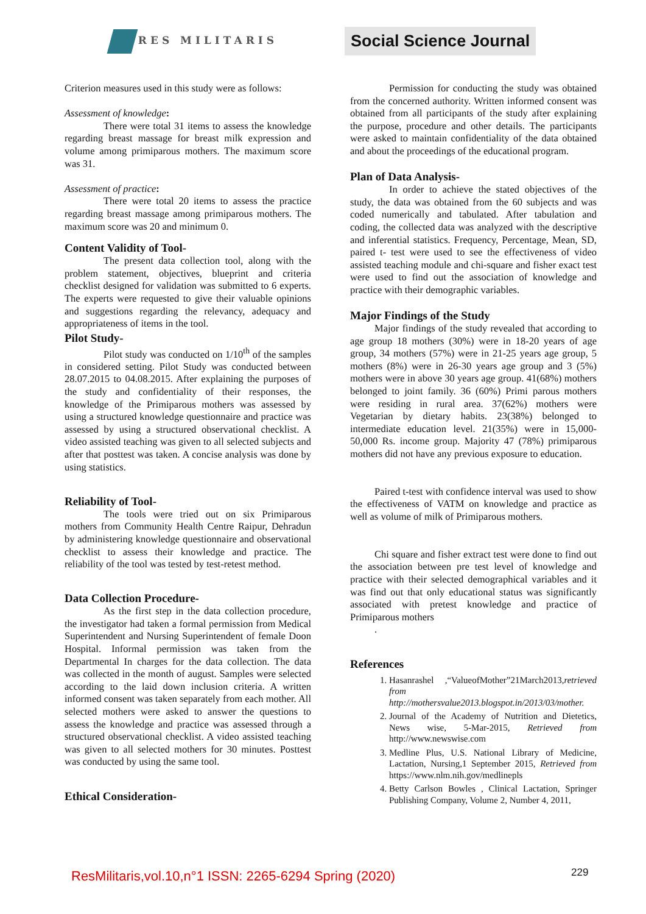RES MILITARIS
Social Science Journal
Criterion measures used in this study were as follows:
Assessment of knowledge:
There were total 31 items to assess the knowledge regarding breast massage for breast milk expression and volume among primiparous mothers. The maximum score was 31.
Assessment of practice:
There were total 20 items to assess the practice regarding breast massage among primiparous mothers. The maximum score was 20 and minimum 0.
Content Validity of Tool-
The present data collection tool, along with the problem statement, objectives, blueprint and criteria checklist designed for validation was submitted to 6 experts. The experts were requested to give their valuable opinions and suggestions regarding the relevancy, adequacy and appropriateness of items in the tool.
Pilot Study-
Pilot study was conducted on 1/10<sup>th</sup> of the samples in considered setting. Pilot Study was conducted between 28.07.2015 to 04.08.2015. After explaining the purposes of the study and confidentiality of their responses, the knowledge of the Primiparous mothers was assessed by using a structured knowledge questionnaire and practice was assessed by using a structured observational checklist. A video assisted teaching was given to all selected subjects and after that posttest was taken. A concise analysis was done by using statistics.
Reliability of Tool-
The tools were tried out on six Primiparous mothers from Community Health Centre Raipur, Dehradun by administering knowledge questionnaire and observational checklist to assess their knowledge and practice. The reliability of the tool was tested by test-retest method.
Data Collection Procedure-
As the first step in the data collection procedure, the investigator had taken a formal permission from Medical Superintendent and Nursing Superintendent of female Doon Hospital. Informal permission was taken from the Departmental In charges for the data collection. The data was collected in the month of august. Samples were selected according to the laid down inclusion criteria. A written informed consent was taken separately from each mother. All selected mothers were asked to answer the questions to assess the knowledge and practice was assessed through a structured observational checklist. A video assisted teaching was given to all selected mothers for 30 minutes. Posttest was conducted by using the same tool.
Ethical Consideration-
Permission for conducting the study was obtained from the concerned authority. Written informed consent was obtained from all participants of the study after explaining the purpose, procedure and other details. The participants were asked to maintain confidentiality of the data obtained and about the proceedings of the educational program.
Plan of Data Analysis-
In order to achieve the stated objectives of the study, the data was obtained from the 60 subjects and was coded numerically and tabulated. After tabulation and coding, the collected data was analyzed with the descriptive and inferential statistics. Frequency, Percentage, Mean, SD, paired t- test were used to see the effectiveness of video assisted teaching module and chi-square and fisher exact test were used to find out the association of knowledge and practice with their demographic variables.
Major Findings of the Study
Major findings of the study revealed that according to age group 18 mothers (30%) were in 18-20 years of age group, 34 mothers (57%) were in 21-25 years age group, 5 mothers (8%) were in 26-30 years age group and 3 (5%) mothers were in above 30 years age group. 41(68%) mothers belonged to joint family. 36 (60%) Primi parous mothers were residing in rural area. 37(62%) mothers were Vegetarian by dietary habits. 23(38%) belonged to intermediate education level. 21(35%) were in 15,000-50,000 Rs. income group. Majority 47 (78%) primiparous mothers did not have any previous exposure to education.
Paired t-test with confidence interval was used to show the effectiveness of VATM on knowledge and practice as well as volume of milk of Primiparous mothers.
Chi square and fisher extract test were done to find out the association between pre test level of knowledge and practice with their selected demographical variables and it was find out that only educational status was significantly associated with pretest knowledge and practice of Primiparous mothers
.
References
1. Hasanrashel ,“ValueofMother”21March2013,retrieved from http://mothersvalue2013.blogspot.in/2013/03/mother.
2. Journal of the Academy of Nutrition and Dietetics, News wise, 5-Mar-2015, Retrieved from http://www.newswise.com
3. Medline Plus, U.S. National Library of Medicine, Lactation, Nursing,1 September 2015, Retrieved from https://www.nlm.nih.gov/medlinepls
4. Betty Carlson Bowles , Clinical Lactation, Springer Publishing Company, Volume 2, Number 4, 2011,
ResMilitaris,vol.10,n°1 ISSN: 2265-6294 Spring (2020)
229